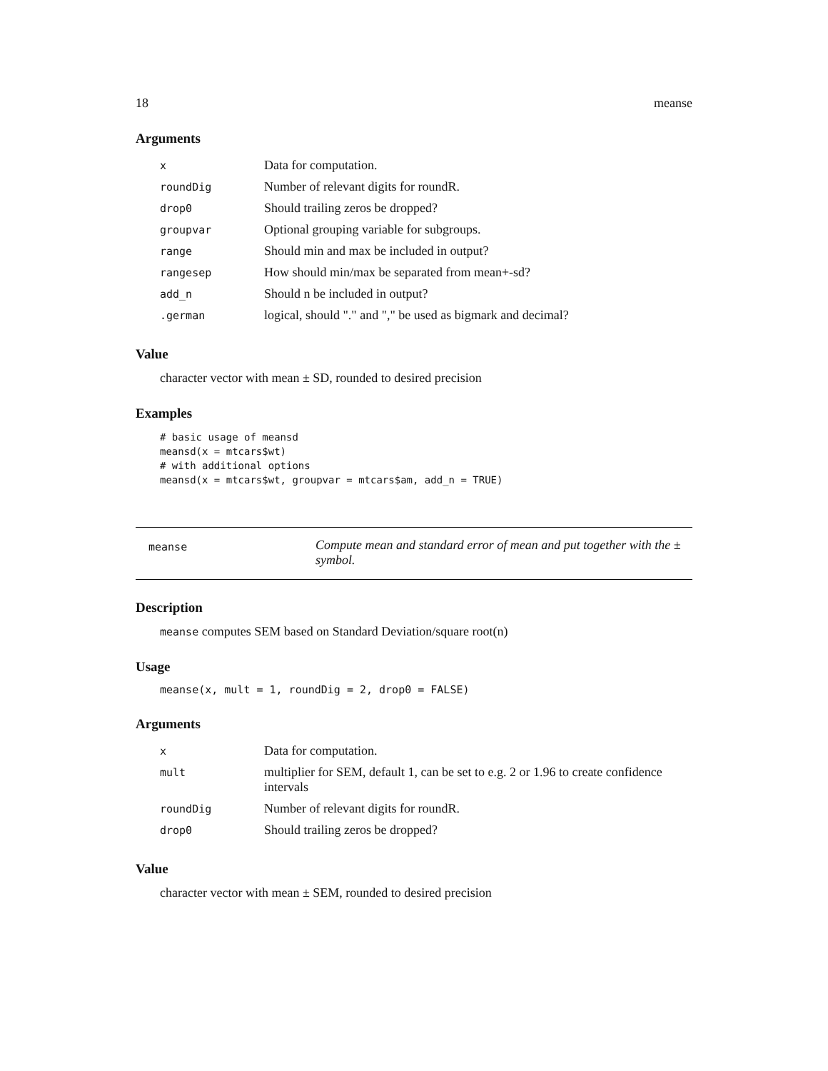18 meanse
Arguments
| x | Data for computation. |
| roundDig | Number of relevant digits for roundR. |
| drop0 | Should trailing zeros be dropped? |
| groupvar | Optional grouping variable for subgroups. |
| range | Should min and max be included in output? |
| rangesep | How should min/max be separated from mean+-sd? |
| add_n | Should n be included in output? |
| .german | logical, should "." and "," be used as bigmark and decimal? |
Value
character vector with mean ± SD, rounded to desired precision
Examples
# basic usage of meansd
meansd(x = mtcars$wt)
# with additional options
meansd(x = mtcars$wt, groupvar = mtcars$am, add_n = TRUE)
meanse
Compute mean and standard error of mean and put together with the ± symbol.
Description
meanse computes SEM based on Standard Deviation/square root(n)
Usage
meanse(x, mult = 1, roundDig = 2, drop0 = FALSE)
Arguments
| x | Data for computation. |
| mult | multiplier for SEM, default 1, can be set to e.g. 2 or 1.96 to create confidence intervals |
| roundDig | Number of relevant digits for roundR. |
| drop0 | Should trailing zeros be dropped? |
Value
character vector with mean ± SEM, rounded to desired precision